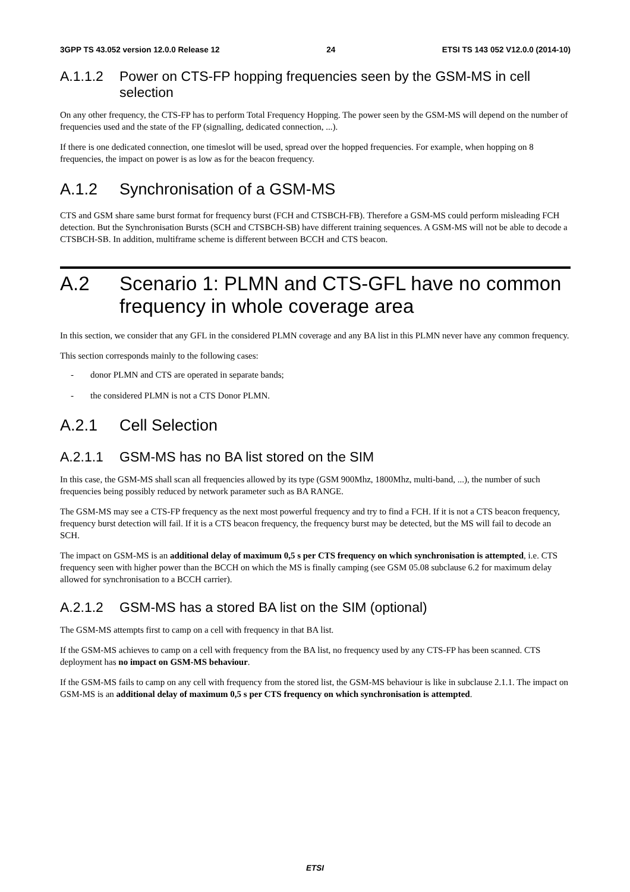3GPP TS 43.052 version 12.0.0 Release 12 24 ETSI TS 143 052 V12.0.0 (2014-10)
A.1.1.2 Power on CTS-FP hopping frequencies seen by the GSM-MS in cell selection
On any other frequency, the CTS-FP has to perform Total Frequency Hopping. The power seen by the GSM-MS will depend on the number of frequencies used and the state of the FP (signalling, dedicated connection, ...).
If there is one dedicated connection, one timeslot will be used, spread over the hopped frequencies. For example, when hopping on 8 frequencies, the impact on power is as low as for the beacon frequency.
A.1.2 Synchronisation of a GSM-MS
CTS and GSM share same burst format for frequency burst (FCH and CTSBCH-FB). Therefore a GSM-MS could perform misleading FCH detection. But the Synchronisation Bursts (SCH and CTSBCH-SB) have different training sequences. A GSM-MS will not be able to decode a CTSBCH-SB. In addition, multiframe scheme is different between BCCH and CTS beacon.
A.2 Scenario 1: PLMN and CTS-GFL have no common frequency in whole coverage area
In this section, we consider that any GFL in the considered PLMN coverage and any BA list in this PLMN never have any common frequency.
This section corresponds mainly to the following cases:
- donor PLMN and CTS are operated in separate bands;
- the considered PLMN is not a CTS Donor PLMN.
A.2.1 Cell Selection
A.2.1.1 GSM-MS has no BA list stored on the SIM
In this case, the GSM-MS shall scan all frequencies allowed by its type (GSM 900Mhz, 1800Mhz, multi-band, ...), the number of such frequencies being possibly reduced by network parameter such as BA RANGE.
The GSM-MS may see a CTS-FP frequency as the next most powerful frequency and try to find a FCH. If it is not a CTS beacon frequency, frequency burst detection will fail. If it is a CTS beacon frequency, the frequency burst may be detected, but the MS will fail to decode an SCH.
The impact on GSM-MS is an additional delay of maximum 0,5 s per CTS frequency on which synchronisation is attempted, i.e. CTS frequency seen with higher power than the BCCH on which the MS is finally camping (see GSM 05.08 subclause 6.2 for maximum delay allowed for synchronisation to a BCCH carrier).
A.2.1.2 GSM-MS has a stored BA list on the SIM (optional)
The GSM-MS attempts first to camp on a cell with frequency in that BA list.
If the GSM-MS achieves to camp on a cell with frequency from the BA list, no frequency used by any CTS-FP has been scanned. CTS deployment has no impact on GSM-MS behaviour.
If the GSM-MS fails to camp on any cell with frequency from the stored list, the GSM-MS behaviour is like in subclause 2.1.1. The impact on GSM-MS is an additional delay of maximum 0,5 s per CTS frequency on which synchronisation is attempted.
ETSI